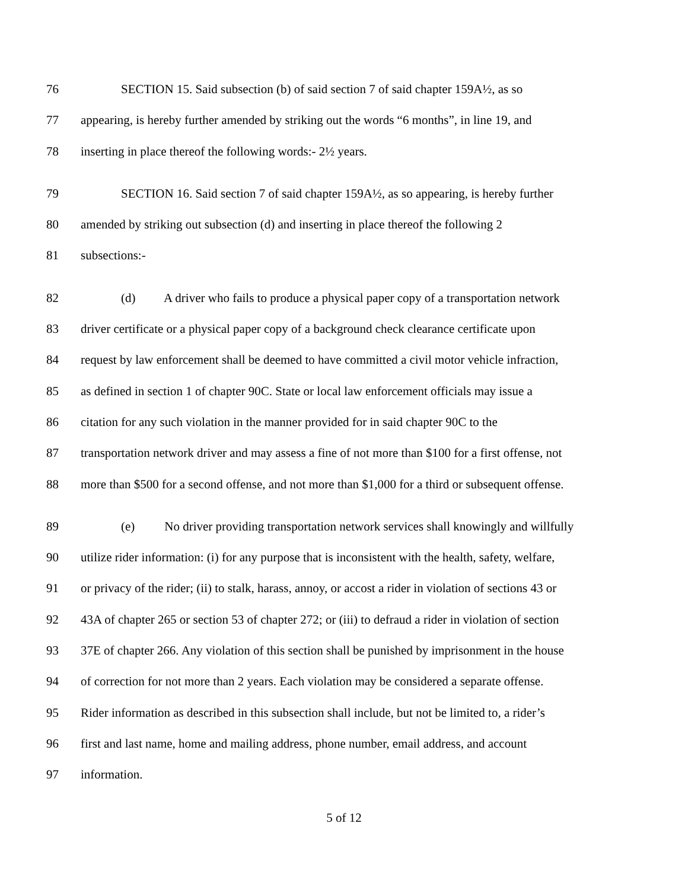76 SECTION 15. Said subsection (b) of said section 7 of said chapter 159A½, as so
77 appearing, is hereby further amended by striking out the words “6 months”, in line 19, and
78 inserting in place thereof the following words:- 2½ years.
79 SECTION 16. Said section 7 of said chapter 159A½, as so appearing, is hereby further
80 amended by striking out subsection (d) and inserting in place thereof the following 2
81 subsections:-
82 (d) A driver who fails to produce a physical paper copy of a transportation network
83 driver certificate or a physical paper copy of a background check clearance certificate upon
84 request by law enforcement shall be deemed to have committed a civil motor vehicle infraction,
85 as defined in section 1 of chapter 90C. State or local law enforcement officials may issue a
86 citation for any such violation in the manner provided for in said chapter 90C to the
87 transportation network driver and may assess a fine of not more than $100 for a first offense, not
88 more than $500 for a second offense, and not more than $1,000 for a third or subsequent offense.
89 (e) No driver providing transportation network services shall knowingly and willfully
90 utilize rider information: (i) for any purpose that is inconsistent with the health, safety, welfare,
91 or privacy of the rider; (ii) to stalk, harass, annoy, or accost a rider in violation of sections 43 or
92 43A of chapter 265 or section 53 of chapter 272; or (iii) to defraud a rider in violation of section
93 37E of chapter 266. Any violation of this section shall be punished by imprisonment in the house
94 of correction for not more than 2 years. Each violation may be considered a separate offense.
95 Rider information as described in this subsection shall include, but not be limited to, a rider’s
96 first and last name, home and mailing address, phone number, email address, and account
97 information.
5 of 12